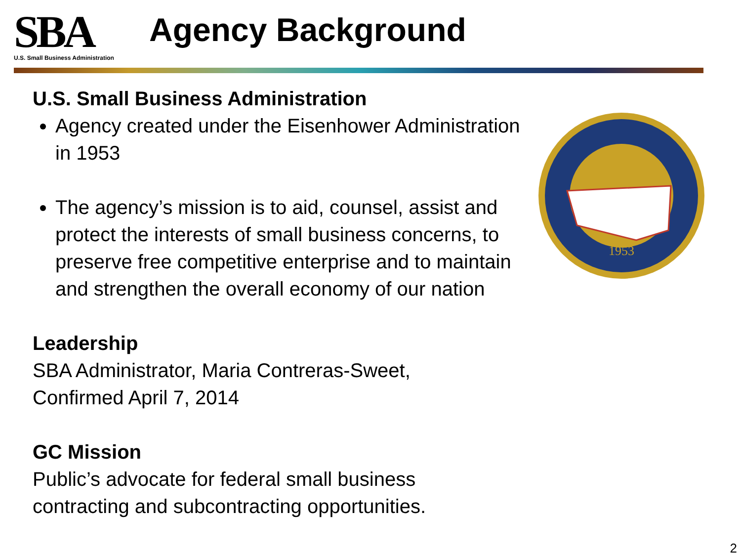SBA
U.S. Small Business Administration
Agency Background
U.S. Small Business Administration
Agency created under the Eisenhower Administration in 1953
The agency’s mission is to aid, counsel, assist and protect the interests of small business concerns, to preserve free competitive enterprise and to maintain and strengthen the overall economy of our nation
Leadership
SBA Administrator, Maria Contreras-Sweet,
Confirmed April 7, 2014
GC Mission
Public’s advocate for federal small business
contracting and subcontracting opportunities.
1953
2